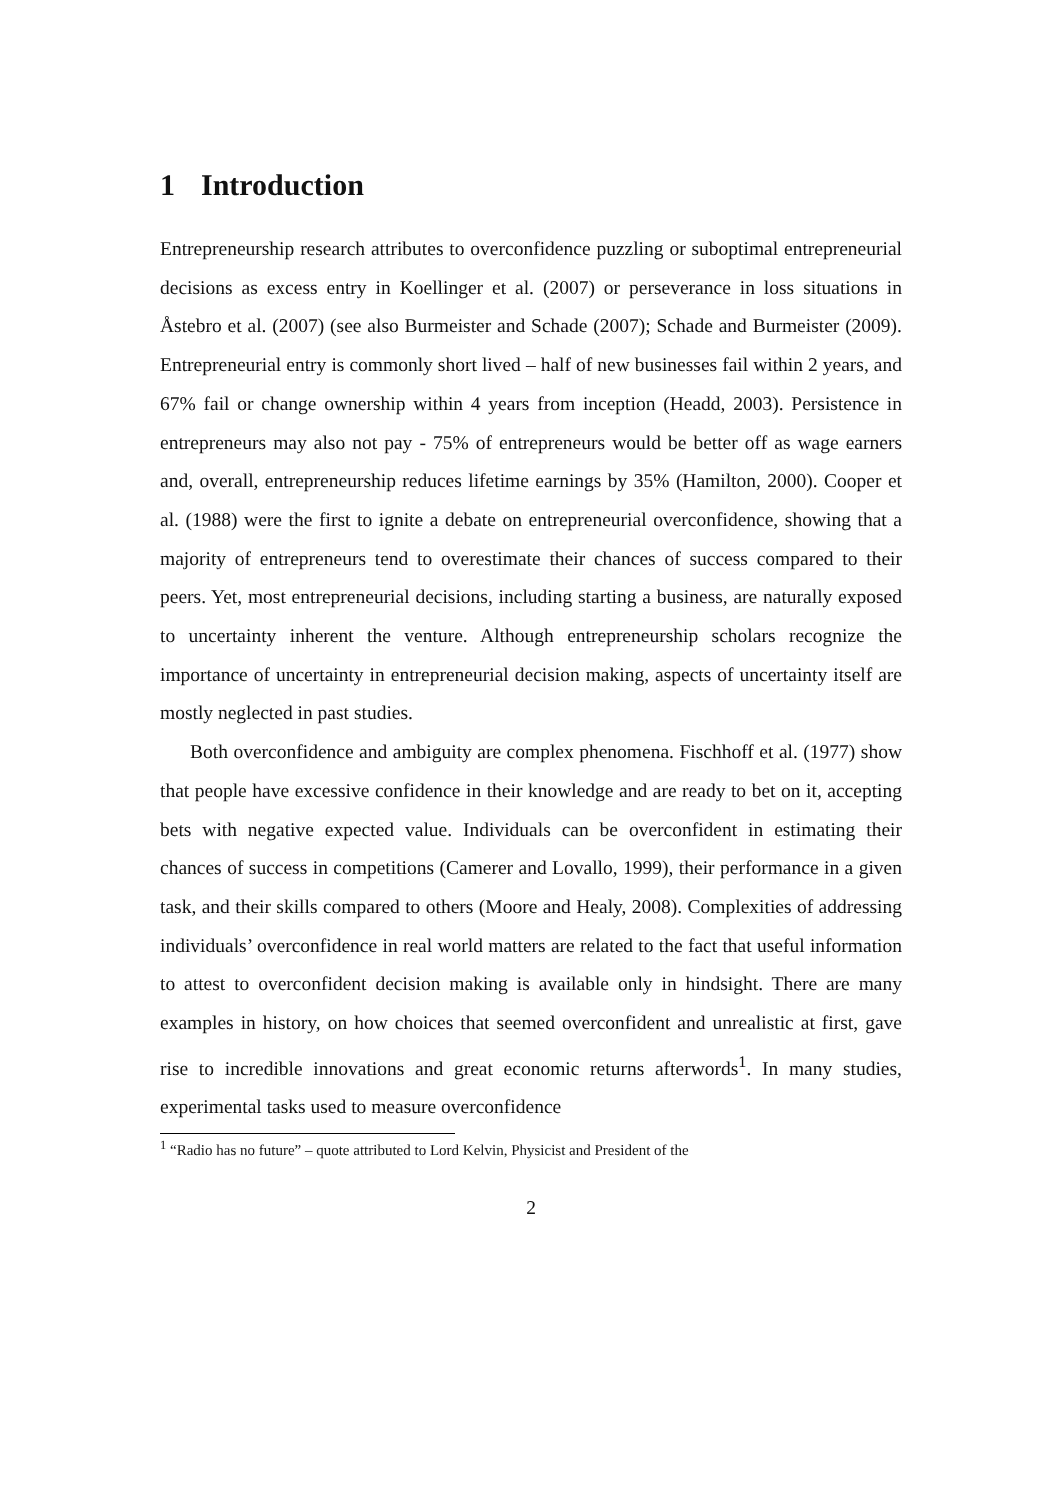1 Introduction
Entrepreneurship research attributes to overconfidence puzzling or suboptimal entrepreneurial decisions as excess entry in Koellinger et al. (2007) or perseverance in loss situations in Åstebro et al. (2007) (see also Burmeister and Schade (2007); Schade and Burmeister (2009). Entrepreneurial entry is commonly short lived – half of new businesses fail within 2 years, and 67% fail or change ownership within 4 years from inception (Headd, 2003). Persistence in entrepreneurs may also not pay - 75% of entrepreneurs would be better off as wage earners and, overall, entrepreneurship reduces lifetime earnings by 35% (Hamilton, 2000). Cooper et al. (1988) were the first to ignite a debate on entrepreneurial overconfidence, showing that a majority of entrepreneurs tend to overestimate their chances of success compared to their peers. Yet, most entrepreneurial decisions, including starting a business, are naturally exposed to uncertainty inherent the venture. Although entrepreneurship scholars recognize the importance of uncertainty in entrepreneurial decision making, aspects of uncertainty itself are mostly neglected in past studies.
Both overconfidence and ambiguity are complex phenomena. Fischhoff et al. (1977) show that people have excessive confidence in their knowledge and are ready to bet on it, accepting bets with negative expected value. Individuals can be overconfident in estimating their chances of success in competitions (Camerer and Lovallo, 1999), their performance in a given task, and their skills compared to others (Moore and Healy, 2008). Complexities of addressing individuals’ overconfidence in real world matters are related to the fact that useful information to attest to overconfident decision making is available only in hindsight. There are many examples in history, on how choices that seemed overconfident and unrealistic at first, gave rise to incredible innovations and great economic returns afterwords<sup>1</sup>. In many studies, experimental tasks used to measure overconfidence
<sup>1</sup> “Radio has no future” – quote attributed to Lord Kelvin, Physicist and President of the
2